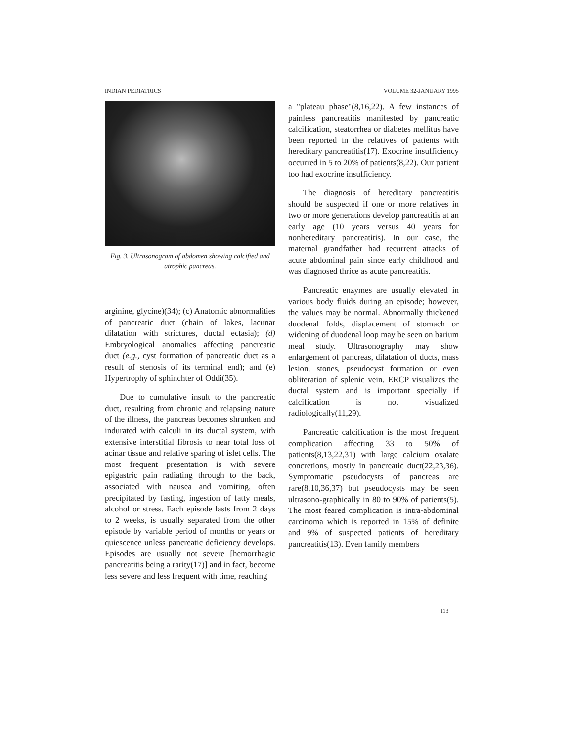INDIAN PEDIATRICS VOLUME 32-JANUARY 1995
Fig. 3. Ultrasonogram of abdomen showing calcified and atrophic pancreas.
arginine, glycine)(34); (c) Anatomic abnormalities of pancreatic duct (chain of lakes, lacunar dilatation with strictures, ductal ectasia); (d) Embryological anomalies affecting pancreatic duct (e.g., cyst formation of pancreatic duct as a result of stenosis of its terminal end); and (e) Hypertrophy of sphinchter of Oddi(35).
Due to cumulative insult to the pancreatic duct, resulting from chronic and relapsing nature of the illness, the pancreas becomes shrunken and indurated with calculi in its ductal system, with extensive interstitial fibrosis to near total loss of acinar tissue and relative sparing of islet cells. The most frequent presentation is with severe epigastric pain radiating through to the back, associated with nausea and vomiting, often precipitated by fasting, ingestion of fatty meals, alcohol or stress. Each episode lasts from 2 days to 2 weeks, is usually separated from the other episode by variable period of months or years or quiescence unless pancreatic deficiency develops. Episodes are usually not severe [hemorrhagic pancreatitis being a rarity(17)] and in fact, become less severe and less frequent with time, reaching
a "plateau phase"(8,16,22). A few instances of painless pancreatitis manifested by pancreatic calcification, steatorrhea or diabetes mellitus have been reported in the relatives of patients with hereditary pancreatitis(17). Exocrine insufficiency occurred in 5 to 20% of patients(8,22). Our patient too had exocrine insufficiency.
The diagnosis of hereditary pancreatitis should be suspected if one or more relatives in two or more generations develop pancreatitis at an early age (10 years versus 40 years for nonhereditary pancreatitis). In our case, the maternal grandfather had recurrent attacks of acute abdominal pain since early childhood and was diagnosed thrice as acute pancreatitis.
Pancreatic enzymes are usually elevated in various body fluids during an episode; however, the values may be normal. Abnormally thickened duodenal folds, displacement of stomach or widening of duodenal loop may be seen on barium meal study. Ultrasonography may show enlargement of pancreas, dilatation of ducts, mass lesion, stones, pseudocyst formation or even obliteration of splenic vein. ERCP visualizes the ductal system and is important specially if calcification is not visualized radiologically(11,29).
Pancreatic calcification is the most frequent complication affecting 33 to 50% of patients(8,13,22,31) with large calcium oxalate concretions, mostly in pancreatic duct(22,23,36). Symptomatic pseudocysts of pancreas are rare(8,10,36,37) but pseudocysts may be seen ultrasono-graphically in 80 to 90% of patients(5). The most feared complication is intra-abdominal carcinoma which is reported in 15% of definite and 9% of suspected patients of hereditary pancreatitis(13). Even family members
113